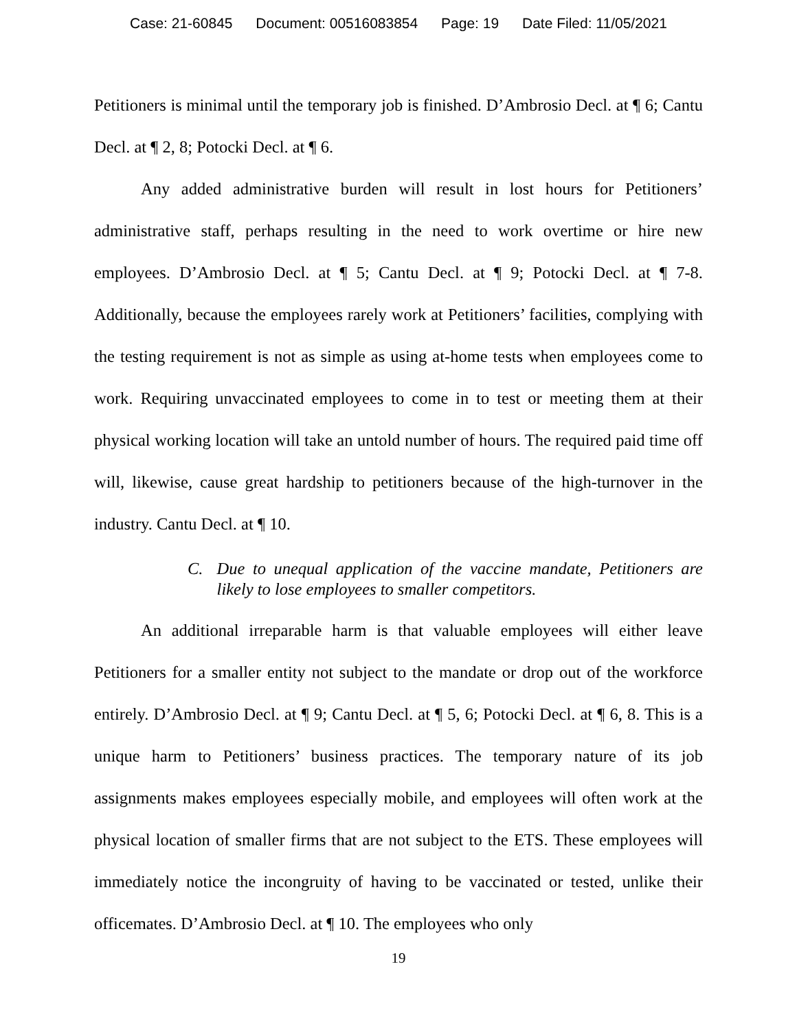Case: 21-60845 Document: 00516083854 Page: 19 Date Filed: 11/05/2021
Petitioners is minimal until the temporary job is finished. D’Ambrosio Decl. at ¶ 6; Cantu Decl. at ¶ 2, 8; Potocki Decl. at ¶ 6.
Any added administrative burden will result in lost hours for Petitioners’ administrative staff, perhaps resulting in the need to work overtime or hire new employees. D’Ambrosio Decl. at ¶ 5; Cantu Decl. at ¶ 9; Potocki Decl. at ¶ 7-8. Additionally, because the employees rarely work at Petitioners’ facilities, complying with the testing requirement is not as simple as using at-home tests when employees come to work. Requiring unvaccinated employees to come in to test or meeting them at their physical working location will take an untold number of hours. The required paid time off will, likewise, cause great hardship to petitioners because of the high-turnover in the industry. Cantu Decl. at ¶ 10.
C. Due to unequal application of the vaccine mandate, Petitioners are likely to lose employees to smaller competitors.
An additional irreparable harm is that valuable employees will either leave Petitioners for a smaller entity not subject to the mandate or drop out of the workforce entirely. D’Ambrosio Decl. at ¶ 9; Cantu Decl. at ¶ 5, 6; Potocki Decl. at ¶ 6, 8. This is a unique harm to Petitioners’ business practices. The temporary nature of its job assignments makes employees especially mobile, and employees will often work at the physical location of smaller firms that are not subject to the ETS. These employees will immediately notice the incongruity of having to be vaccinated or tested, unlike their officemates. D’Ambrosio Decl. at ¶ 10. The employees who only
19